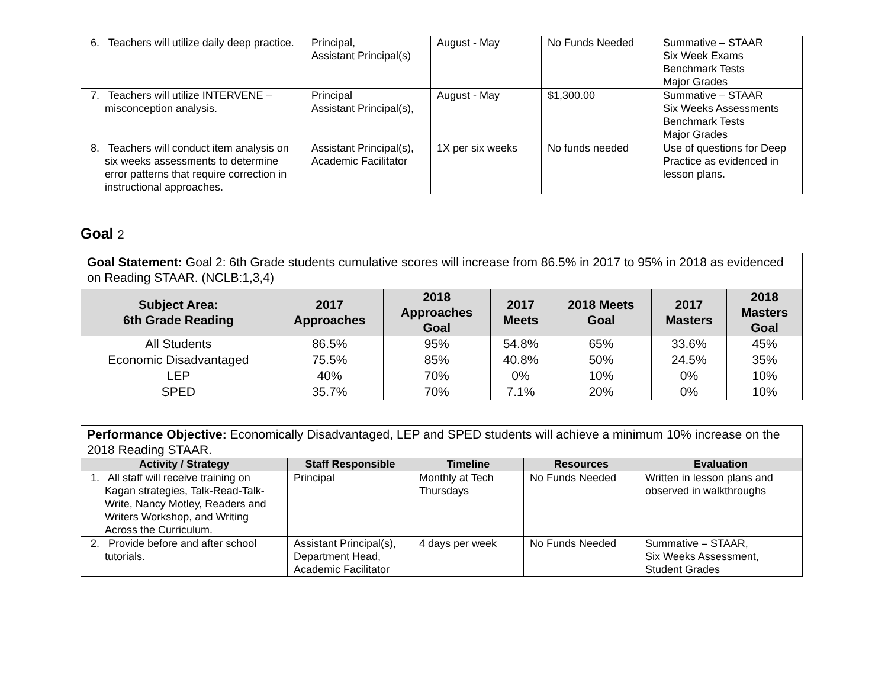| 6. Teachers will utilize daily deep practice. | Principal, Assistant Principal(s) | August - May | No Funds Needed | Summative – STAAR Six Week Exams Benchmark Tests Major Grades |
| 7. Teachers will utilize INTERVENE – misconception analysis. | Principal Assistant Principal(s), | August - May | $1,300.00 | Summative – STAAR Six Weeks Assessments Benchmark Tests Major Grades |
| 8. Teachers will conduct item analysis on six weeks assessments to determine error patterns that require correction in instructional approaches. | Assistant Principal(s), Academic Facilitator | 1X per six weeks | No funds needed | Use of questions for Deep Practice as evidenced in lesson plans. |
Goal 2
Goal Statement: Goal 2: 6th Grade students cumulative scores will increase from 86.5% in 2017 to 95% in 2018 as evidenced on Reading STAAR. (NCLB:1,3,4)
| Subject Area: 6th Grade Reading | 2017 Approaches | 2018 Approaches Goal | 2017 Meets | 2018 Meets Goal | 2017 Masters | 2018 Masters Goal |
| --- | --- | --- | --- | --- | --- | --- |
| All Students | 86.5% | 95% | 54.8% | 65% | 33.6% | 45% |
| Economic Disadvantaged | 75.5% | 85% | 40.8% | 50% | 24.5% | 35% |
| LEP | 40% | 70% | 0% | 10% | 0% | 10% |
| SPED | 35.7% | 70% | 7.1% | 20% | 0% | 10% |
Performance Objective: Economically Disadvantaged, LEP and SPED students will achieve a minimum 10% increase on the 2018 Reading STAAR.
| Activity / Strategy | Staff Responsible | Timeline | Resources | Evaluation |
| --- | --- | --- | --- | --- |
| 1. All staff will receive training on Kagan strategies, Talk-Read-Talk-Write, Nancy Motley, Readers and Writers Workshop, and Writing Across the Curriculum. | Principal | Monthly at Tech Thursdays | No Funds Needed | Written in lesson plans and observed in walkthroughs |
| 2. Provide before and after school tutorials. | Assistant Principal(s), Department Head, Academic Facilitator | 4 days per week | No Funds Needed | Summative – STAAR, Six Weeks Assessment, Student Grades |